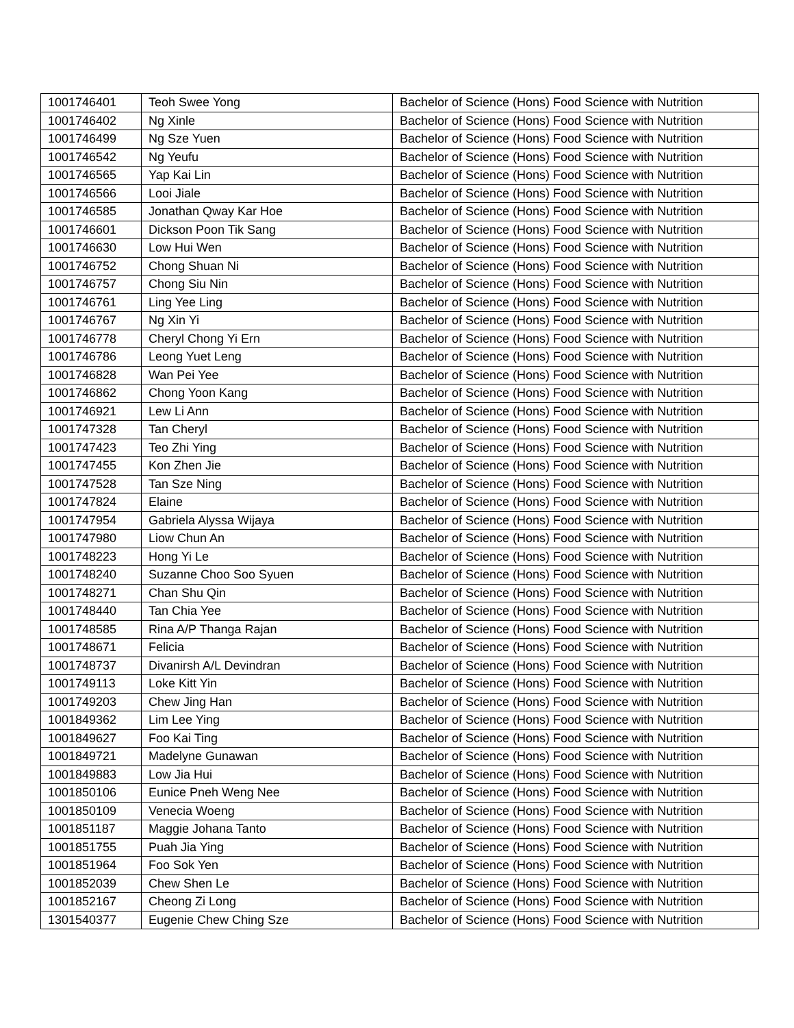| 1001746401 | Teoh Swee Yong | Bachelor of Science (Hons) Food Science with Nutrition |
| 1001746402 | Ng Xinle | Bachelor of Science (Hons) Food Science with Nutrition |
| 1001746499 | Ng Sze Yuen | Bachelor of Science (Hons) Food Science with Nutrition |
| 1001746542 | Ng Yeufu | Bachelor of Science (Hons) Food Science with Nutrition |
| 1001746565 | Yap Kai Lin | Bachelor of Science (Hons) Food Science with Nutrition |
| 1001746566 | Looi Jiale | Bachelor of Science (Hons) Food Science with Nutrition |
| 1001746585 | Jonathan Qway Kar Hoe | Bachelor of Science (Hons) Food Science with Nutrition |
| 1001746601 | Dickson Poon Tik Sang | Bachelor of Science (Hons) Food Science with Nutrition |
| 1001746630 | Low Hui Wen | Bachelor of Science (Hons) Food Science with Nutrition |
| 1001746752 | Chong Shuan Ni | Bachelor of Science (Hons) Food Science with Nutrition |
| 1001746757 | Chong Siu Nin | Bachelor of Science (Hons) Food Science with Nutrition |
| 1001746761 | Ling Yee Ling | Bachelor of Science (Hons) Food Science with Nutrition |
| 1001746767 | Ng Xin Yi | Bachelor of Science (Hons) Food Science with Nutrition |
| 1001746778 | Cheryl Chong Yi Ern | Bachelor of Science (Hons) Food Science with Nutrition |
| 1001746786 | Leong Yuet Leng | Bachelor of Science (Hons) Food Science with Nutrition |
| 1001746828 | Wan Pei Yee | Bachelor of Science (Hons) Food Science with Nutrition |
| 1001746862 | Chong Yoon Kang | Bachelor of Science (Hons) Food Science with Nutrition |
| 1001746921 | Lew Li Ann | Bachelor of Science (Hons) Food Science with Nutrition |
| 1001747328 | Tan Cheryl | Bachelor of Science (Hons) Food Science with Nutrition |
| 1001747423 | Teo Zhi Ying | Bachelor of Science (Hons) Food Science with Nutrition |
| 1001747455 | Kon Zhen Jie | Bachelor of Science (Hons) Food Science with Nutrition |
| 1001747528 | Tan Sze Ning | Bachelor of Science (Hons) Food Science with Nutrition |
| 1001747824 | Elaine | Bachelor of Science (Hons) Food Science with Nutrition |
| 1001747954 | Gabriela Alyssa Wijaya | Bachelor of Science (Hons) Food Science with Nutrition |
| 1001747980 | Liow Chun An | Bachelor of Science (Hons) Food Science with Nutrition |
| 1001748223 | Hong Yi Le | Bachelor of Science (Hons) Food Science with Nutrition |
| 1001748240 | Suzanne Choo Soo Syuen | Bachelor of Science (Hons) Food Science with Nutrition |
| 1001748271 | Chan Shu Qin | Bachelor of Science (Hons) Food Science with Nutrition |
| 1001748440 | Tan Chia Yee | Bachelor of Science (Hons) Food Science with Nutrition |
| 1001748585 | Rina A/P Thanga Rajan | Bachelor of Science (Hons) Food Science with Nutrition |
| 1001748671 | Felicia | Bachelor of Science (Hons) Food Science with Nutrition |
| 1001748737 | Divanirsh A/L Devindran | Bachelor of Science (Hons) Food Science with Nutrition |
| 1001749113 | Loke Kitt Yin | Bachelor of Science (Hons) Food Science with Nutrition |
| 1001749203 | Chew Jing Han | Bachelor of Science (Hons) Food Science with Nutrition |
| 1001849362 | Lim Lee Ying | Bachelor of Science (Hons) Food Science with Nutrition |
| 1001849627 | Foo Kai Ting | Bachelor of Science (Hons) Food Science with Nutrition |
| 1001849721 | Madelyne Gunawan | Bachelor of Science (Hons) Food Science with Nutrition |
| 1001849883 | Low Jia Hui | Bachelor of Science (Hons) Food Science with Nutrition |
| 1001850106 | Eunice Pneh Weng Nee | Bachelor of Science (Hons) Food Science with Nutrition |
| 1001850109 | Venecia Woeng | Bachelor of Science (Hons) Food Science with Nutrition |
| 1001851187 | Maggie Johana Tanto | Bachelor of Science (Hons) Food Science with Nutrition |
| 1001851755 | Puah Jia Ying | Bachelor of Science (Hons) Food Science with Nutrition |
| 1001851964 | Foo Sok Yen | Bachelor of Science (Hons) Food Science with Nutrition |
| 1001852039 | Chew Shen Le | Bachelor of Science (Hons) Food Science with Nutrition |
| 1001852167 | Cheong Zi Long | Bachelor of Science (Hons) Food Science with Nutrition |
| 1301540377 | Eugenie Chew Ching Sze | Bachelor of Science (Hons) Food Science with Nutrition |